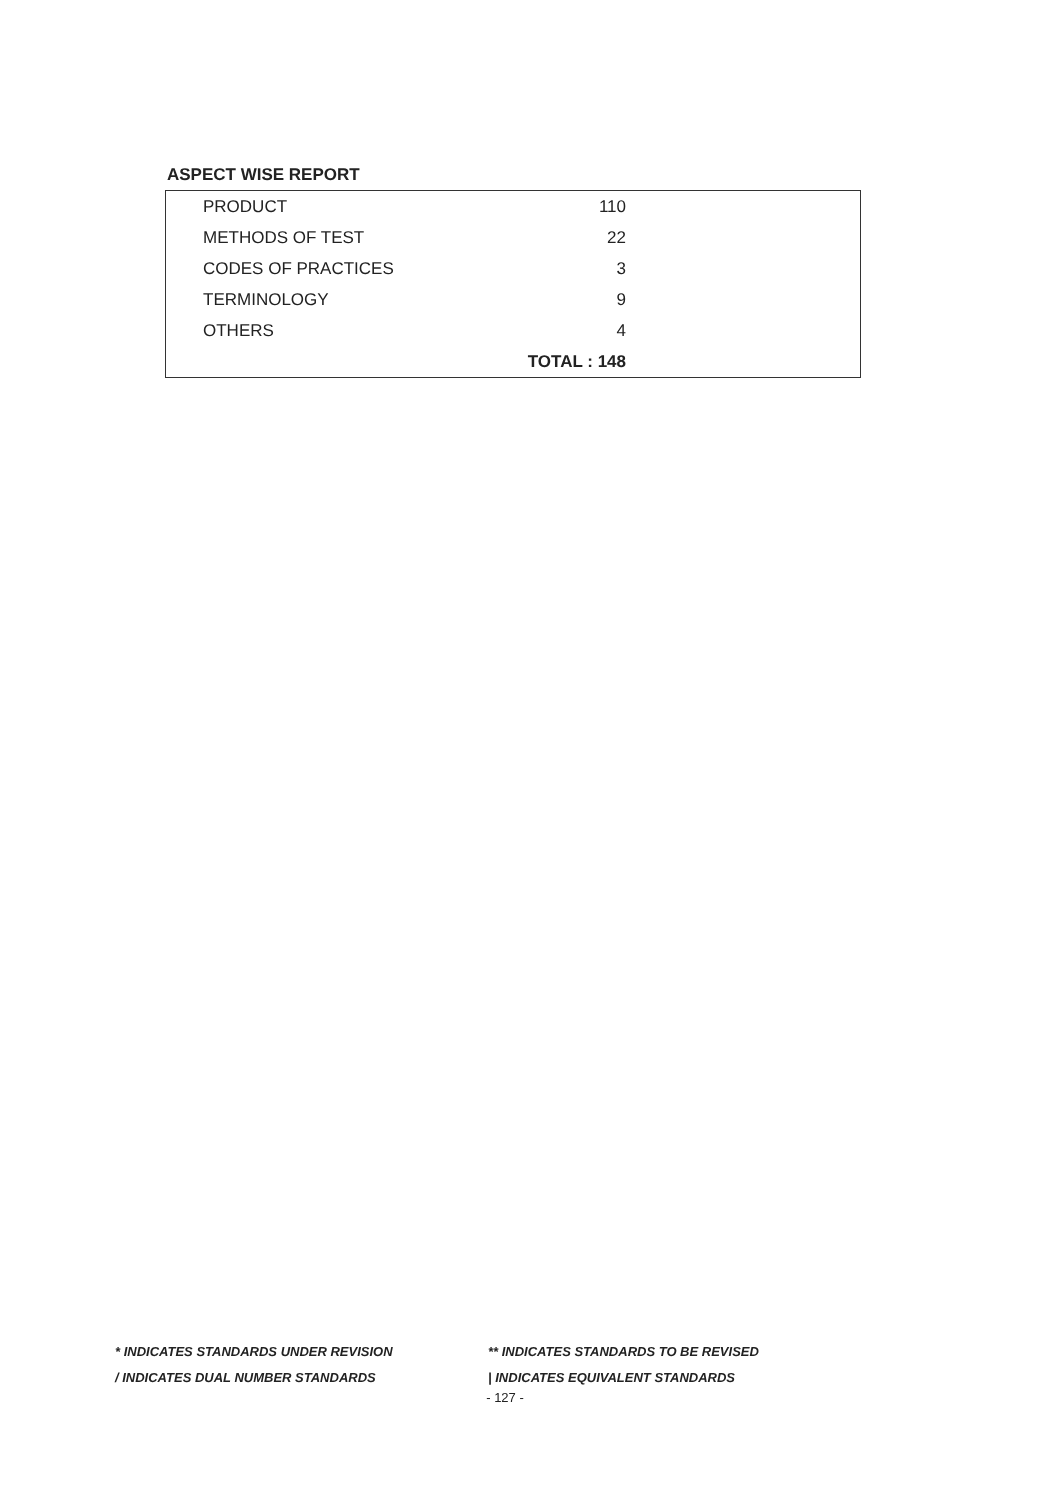ASPECT WISE REPORT
| PRODUCT | 110 | |
| METHODS OF TEST | 22 | |
| CODES OF PRACTICES | 3 | |
| TERMINOLOGY | 9 | |
| OTHERS | 4 | |
| | TOTAL : 148 | |
* INDICATES STANDARDS UNDER REVISION ** INDICATES STANDARDS TO BE REVISED
/ INDICATES DUAL NUMBER STANDARDS | INDICATES EQUIVALENT STANDARDS
- 127 -